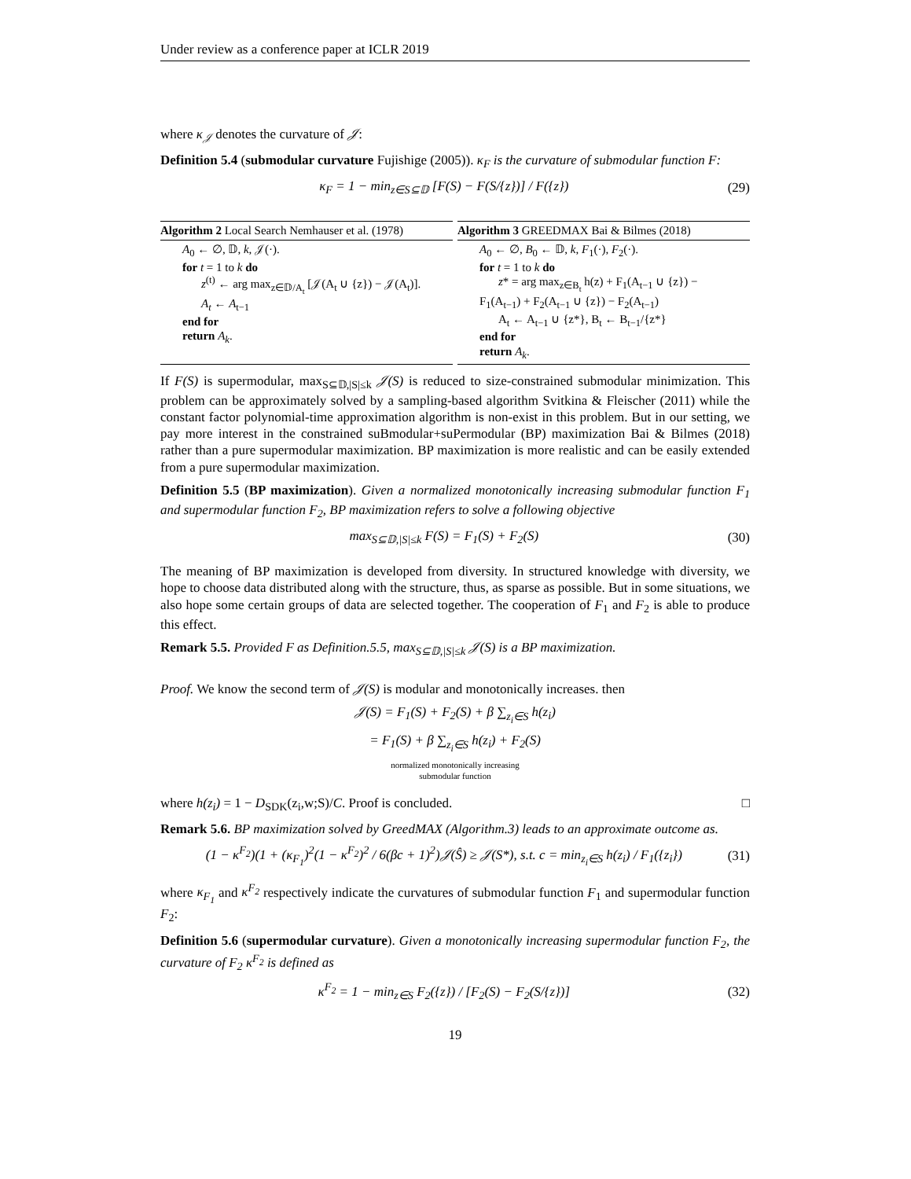Under review as a conference paper at ICLR 2019
where κ<sub>𝒥</sub> denotes the curvature of 𝒥:
Definition 5.4 (submodular curvature Fujishige (2005)). κ<sub>F</sub> is the curvature of submodular function F:
κ<sub>F</sub> = 1 − min<sub>z∈S⊆𝔻</sub> [F(S) − F(S/{z})] / F({z}) (29)
Algorithm 2 Local Search Nemhauser et al. (1978)
A<sub>0</sub> ← ∅, 𝔻, k, 𝒥(·).
for t = 1 to k do
z<sup>(t)</sup> ← arg max<sub>z∈𝔻/A<sub>t</sub></sub> [𝒥(A<sub>t</sub> ∪ {z}) − 𝒥(A<sub>t</sub>)].
A<sub>t</sub> ← A<sub>t−1</sub>
end for
return A<sub>k</sub>.
Algorithm 3 GREEDMAX Bai & Bilmes (2018)
A<sub>0</sub> ← ∅, B<sub>0</sub> ← 𝔻, k, F<sub>1</sub>(·), F<sub>2</sub>(·).
for t = 1 to k do
z* = arg max<sub>z∈B<sub>t</sub></sub> h(z) + F<sub>1</sub>(A<sub>t−1</sub> ∪ {z}) −
F<sub>1</sub>(A<sub>t−1</sub>) + F<sub>2</sub>(A<sub>t−1</sub> ∪ {z}) − F<sub>2</sub>(A<sub>t−1</sub>)
A<sub>t</sub> ← A<sub>t−1</sub> ∪ {z*}, B<sub>t</sub> ← B<sub>t−1</sub>/{z*}
end for
return A<sub>k</sub>.
If F(S) is supermodular, max<sub>S⊆𝔻,|S|≤k</sub> 𝒥(S) is reduced to size-constrained submodular minimization. This problem can be approximately solved by a sampling-based algorithm Svitkina & Fleischer (2011) while the constant factor polynomial-time approximation algorithm is non-exist in this problem. But in our setting, we pay more interest in the constrained suBmodular+suPermodular (BP) maximization Bai & Bilmes (2018) rather than a pure supermodular maximization. BP maximization is more realistic and can be easily extended from a pure supermodular maximization.
Definition 5.5 (BP maximization). Given a normalized monotonically increasing submodular function F<sub>1</sub> and supermodular function F<sub>2</sub>, BP maximization refers to solve a following objective
max<sub>S⊆𝔻,|S|≤k</sub> F(S) = F<sub>1</sub>(S) + F<sub>2</sub>(S) (30)
The meaning of BP maximization is developed from diversity. In structured knowledge with diversity, we hope to choose data distributed along with the structure, thus, as sparse as possible. But in some situations, we also hope some certain groups of data are selected together. The cooperation of F<sub>1</sub> and F<sub>2</sub> is able to produce this effect.
Remark 5.5. Provided F as Definition.5.5, max<sub>S⊆𝔻,|S|≤k</sub> 𝒥(S) is a BP maximization.
Proof. We know the second term of 𝒥(S) is modular and monotonically increases. then
𝒥(S) = F<sub>1</sub>(S) + F<sub>2</sub>(S) + β ∑<sub>z<sub>i</sub>∈S</sub> h(z<sub>i</sub>)
= F<sub>1</sub>(S) + β ∑<sub>z<sub>i</sub>∈S</sub> h(z<sub>i</sub>) + F<sub>2</sub>(S)
normalized monotonically increasing
submodular function
where h(z<sub>i</sub>) = 1 − D<sub>SDK</sub>(z<sub>i</sub>,w;S)/C. Proof is concluded. □
Remark 5.6. BP maximization solved by GreedMAX (Algorithm.3) leads to an approximate outcome as.
(1 − κ<sup>F<sub>2</sub></sup>)(1 + (κ<sub>F<sub>1</sub></sub>)<sup>2</sup>(1 − κ<sup>F<sub>2</sub></sup>)<sup>2</sup> / 6(βc + 1)<sup>2</sup>)𝒥(Ŝ) ≥ 𝒥(S*), s.t. c = min<sub>z<sub>i</sub>∈S</sub> h(z<sub>i</sub>) / F<sub>1</sub>({z<sub>i</sub>}) (31)
where κ<sub>F<sub>1</sub></sub> and κ<sup>F<sub>2</sub></sup> respectively indicate the curvatures of submodular function F<sub>1</sub> and supermodular function F<sub>2</sub>:
Definition 5.6 (supermodular curvature). Given a monotonically increasing supermodular function F<sub>2</sub>, the curvature of F<sub>2</sub> κ<sup>F<sub>2</sub></sup> is defined as
κ<sup>F<sub>2</sub></sup> = 1 − min<sub>z∈S</sub> F<sub>2</sub>({z}) / [F<sub>2</sub>(S) − F<sub>2</sub>(S/{z})] (32)
19